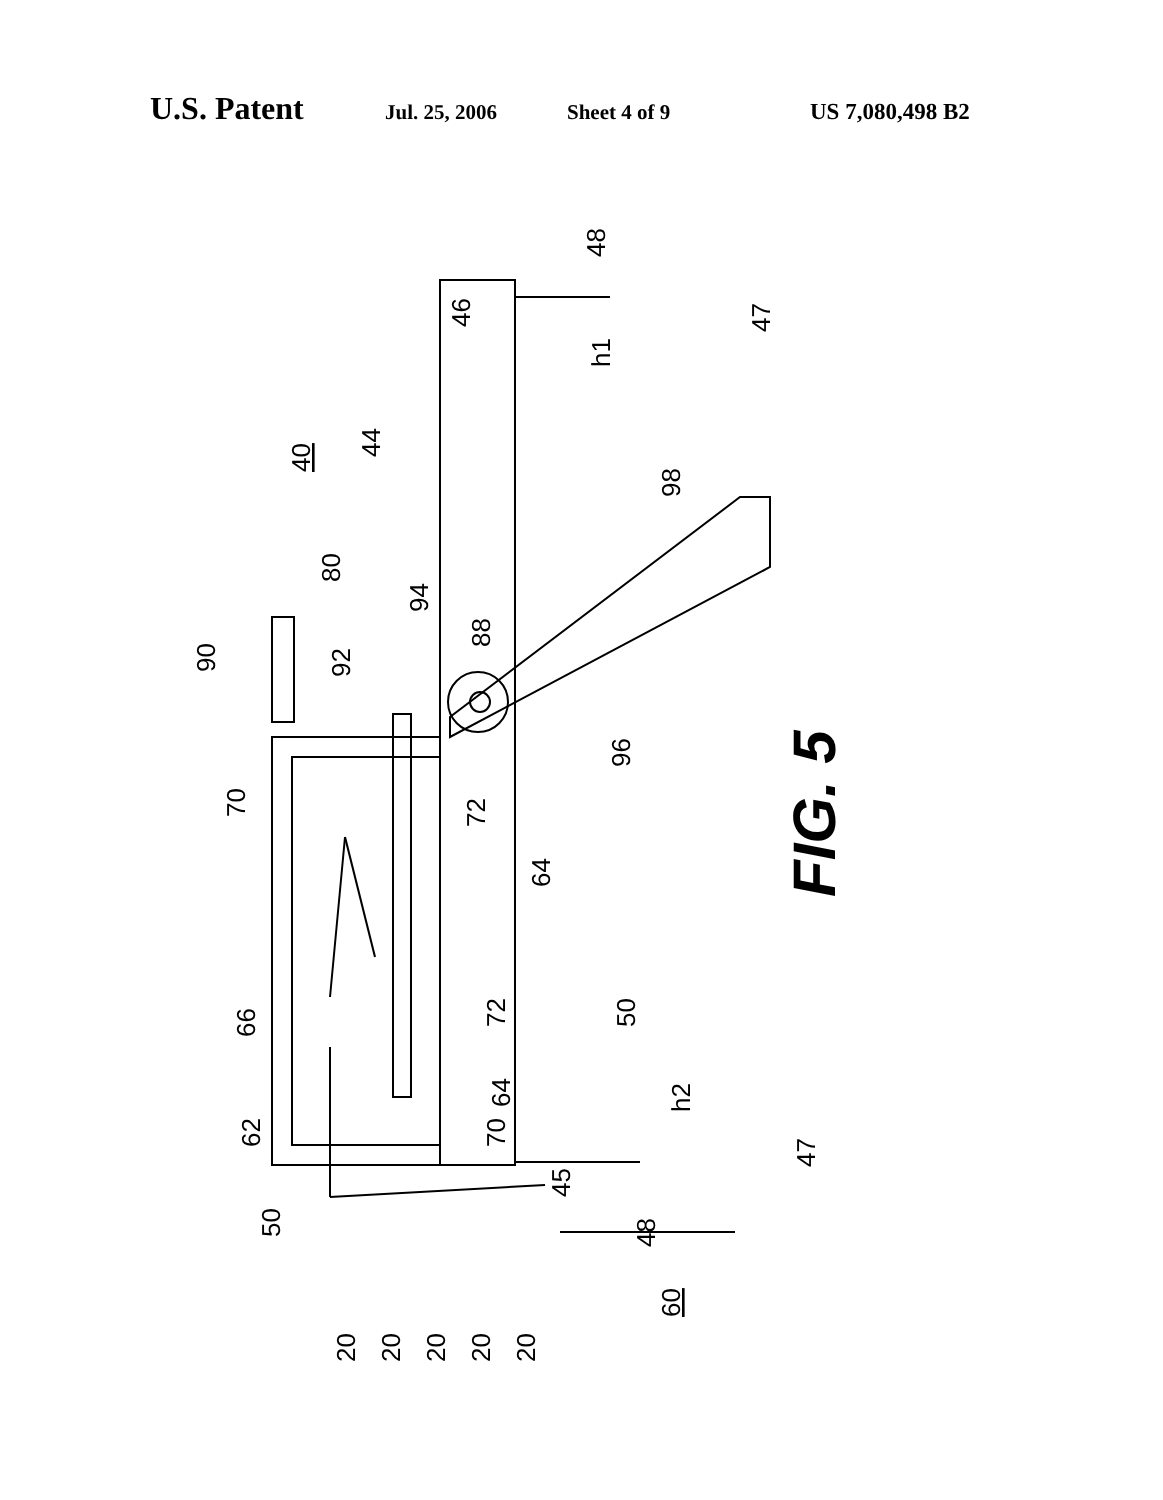U.S. Patent Jul. 25, 2006 Sheet 4 of 9 US 7,080,498 B2
46
48
47
44
40
98
80
94
88
92
90
96
70
72
64
50
66
72
64
62
70
45
47
48
50
20
20
20
20
20
60
h1
h2
FIG. 5